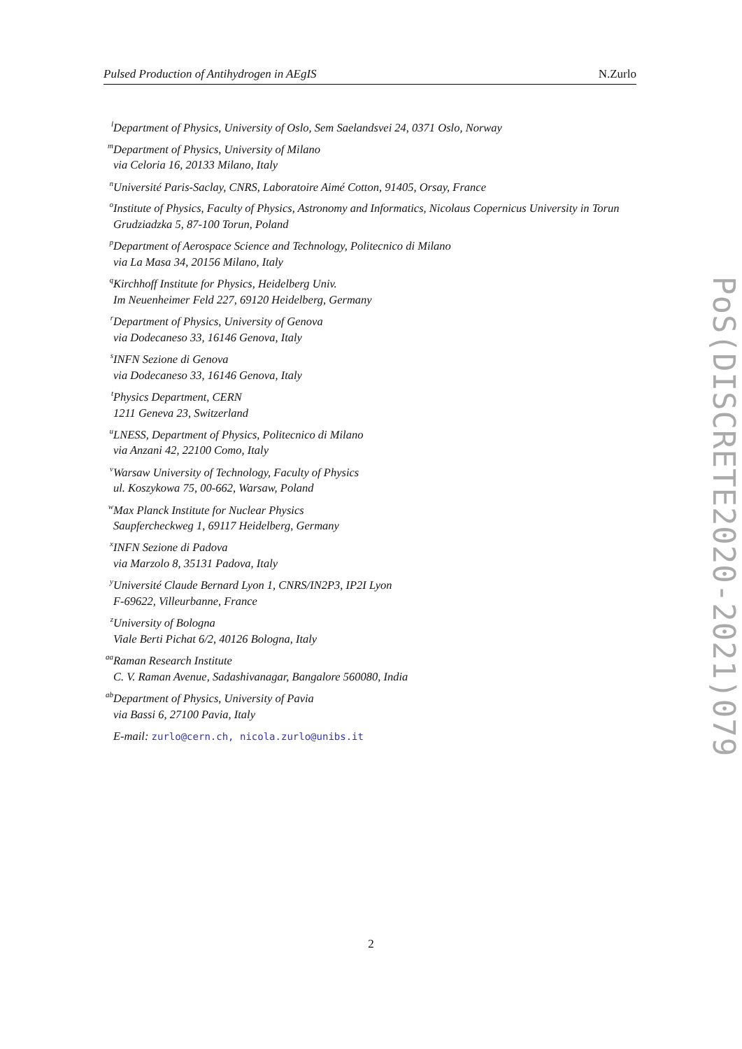Pulsed Production of Antihydrogen in AEgIS N.Zurlo
<sup>l</sup> Department of Physics, University of Oslo, Sem Saelandsvei 24, 0371 Oslo, Norway
<sup>m</sup> Department of Physics, University of Milano
via Celoria 16, 20133 Milano, Italy
<sup>n</sup> Université Paris-Saclay, CNRS, Laboratoire Aimé Cotton, 91405, Orsay, France
<sup>o</sup> Institute of Physics, Faculty of Physics, Astronomy and Informatics, Nicolaus Copernicus University in Torun
Grudziadzka 5, 87-100 Torun, Poland
<sup>p</sup> Department of Aerospace Science and Technology, Politecnico di Milano
via La Masa 34, 20156 Milano, Italy
<sup>q</sup> Kirchhoff Institute for Physics, Heidelberg Univ.
Im Neuenheimer Feld 227, 69120 Heidelberg, Germany
<sup>r</sup> Department of Physics, University of Genova
via Dodecaneso 33, 16146 Genova, Italy
<sup>s</sup> INFN Sezione di Genova
via Dodecaneso 33, 16146 Genova, Italy
<sup>t</sup> Physics Department, CERN
1211 Geneva 23, Switzerland
<sup>u</sup> LNESS, Department of Physics, Politecnico di Milano
via Anzani 42, 22100 Como, Italy
<sup>v</sup> Warsaw University of Technology, Faculty of Physics
ul. Koszykowa 75, 00-662, Warsaw, Poland
<sup>w</sup> Max Planck Institute for Nuclear Physics
Saupfercheckweg 1, 69117 Heidelberg, Germany
<sup>x</sup> INFN Sezione di Padova
via Marzolo 8, 35131 Padova, Italy
<sup>y</sup> Université Claude Bernard Lyon 1, CNRS/IN2P3, IP2I Lyon
F-69622, Villeurbanne, France
<sup>z</sup> University of Bologna
Viale Berti Pichat 6/2, 40126 Bologna, Italy
<sup>aa</sup>Raman Research Institute
C. V. Raman Avenue, Sadashivanagar, Bangalore 560080, India
<sup>ab</sup>Department of Physics, University of Pavia
via Bassi 6, 27100 Pavia, Italy
E-mail: zurlo@cern.ch, nicola.zurlo@unibs.it
2
PoS(DISCRETE2020-2021)079